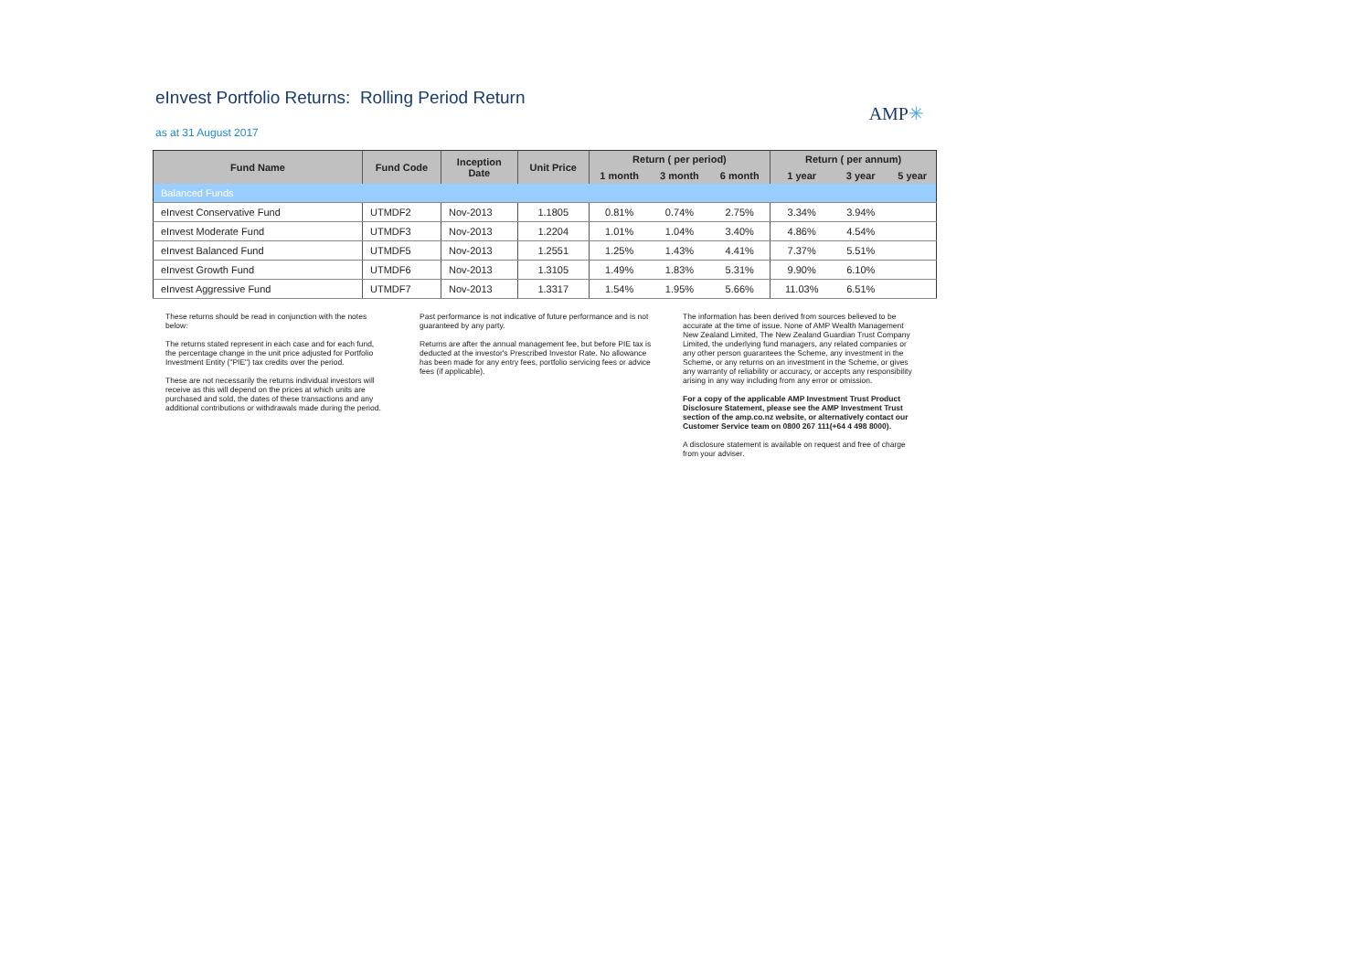eInvest Portfolio Returns: Rolling Period Return
AMP✳
as at 31 August 2017
| Fund Name | Fund Code | Inception Date | Unit Price | Return ( per period) | | | Return ( per annum) | | |
| --- | --- | --- | --- | --- | --- | --- | --- | --- | --- |
| | | | | 1 month | 3 month | 6 month | 1 year | 3 year | 5 year |
| Balanced Funds | | | | | | | | | |
| eInvest Conservative Fund | UTMDF2 | Nov-2013 | 1.1805 | 0.81% | 0.74% | 2.75% | 3.34% | 3.94% | |
| eInvest Moderate Fund | UTMDF3 | Nov-2013 | 1.2204 | 1.01% | 1.04% | 3.40% | 4.86% | 4.54% | |
| eInvest Balanced Fund | UTMDF5 | Nov-2013 | 1.2551 | 1.25% | 1.43% | 4.41% | 7.37% | 5.51% | |
| eInvest Growth Fund | UTMDF6 | Nov-2013 | 1.3105 | 1.49% | 1.83% | 5.31% | 9.90% | 6.10% | |
| eInvest Aggressive Fund | UTMDF7 | Nov-2013 | 1.3317 | 1.54% | 1.95% | 5.66% | 11.03% | 6.51% | |
These returns should be read in conjunction with the notes below:
The returns stated represent in each case and for each fund, the percentage change in the unit price adjusted for Portfolio Investment Entity ("PIE") tax credits over the period.
These are not necessarily the returns individual investors will receive as this will depend on the prices at which units are purchased and sold, the dates of these transactions and any additional contributions or withdrawals made during the period.
Past performance is not indicative of future performance and is not guaranteed by any party.
Returns are after the annual management fee, but before PIE tax is deducted at the investor's Prescribed Investor Rate. No allowance has been made for any entry fees, portfolio servicing fees or advice fees (if applicable).
The information has been derived from sources believed to be accurate at the time of issue. None of AMP Wealth Management New Zealand Limited, The New Zealand Guardian Trust Company Limited, the underlying fund managers, any related companies or any other person guarantees the Scheme, any investment in the Scheme, or any returns on an investment in the Scheme, or gives any warranty of reliability or accuracy, or accepts any responsibility arising in any way including from any error or omission.
For a copy of the applicable AMP Investment Trust Product Disclosure Statement, please see the AMP Investment Trust section of the amp.co.nz website, or alternatively contact our Customer Service team on 0800 267 111(+64 4 498 8000).
A disclosure statement is available on request and free of charge from your adviser.